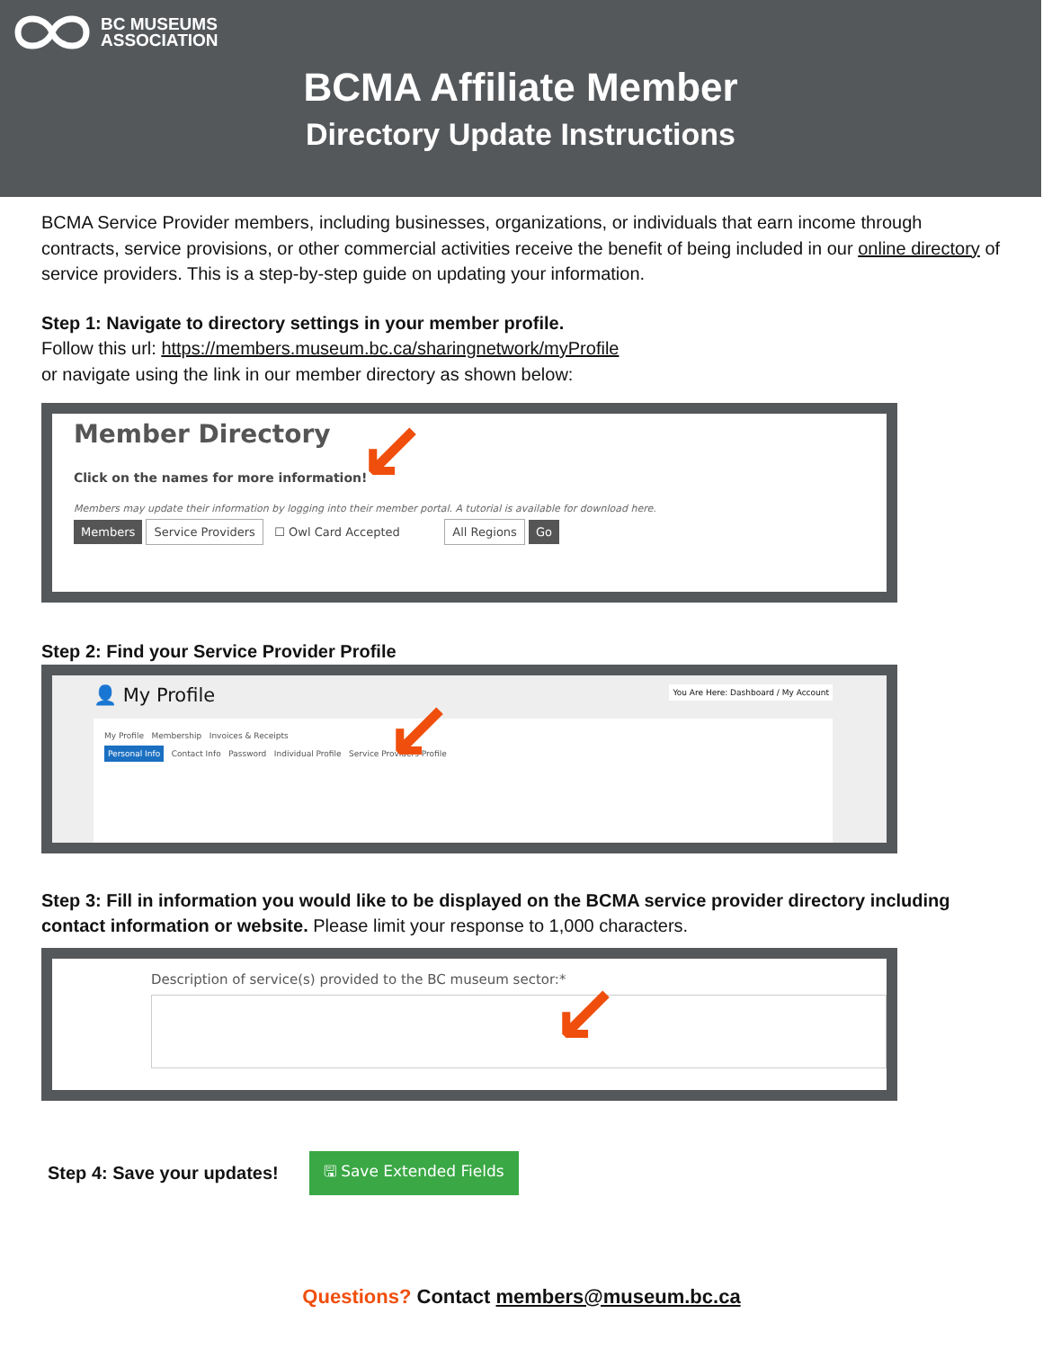BC MUSEUMS
ASSOCIATION
BCMA Affiliate Member
Directory Update Instructions
BCMA Service Provider members, including businesses, organizations, or individuals that earn income through contracts, service provisions, or other commercial activities receive the benefit of being included in our online directory of service providers. This is a step-by-step guide on updating your information.
Step 1: Navigate to directory settings in your member profile.
Follow this url: https://members.museum.bc.ca/sharingnetwork/myProfile
or navigate using the link in our member directory as shown below:
Member Directory
Click on the names for more information!
Members may update their information by logging into their member portal. A tutorial is available for download here.
Members Service Providers ☐ Owl Card Accepted All Regions Go
↙
Step 2: Find your Service Provider Profile
👤 My Profile You Are Here: Dashboard / My Account
My Profile Membership Invoices & Receipts
Personal Info Contact Info Password Individual Profile Service Providers Profile
↙
Step 3: Fill in information you would like to be displayed on the BCMA service provider directory including contact information or website. Please limit your response to 1,000 characters.
Description of service(s) provided to the BC museum sector:*
↙
Step 4: Save your updates! 🖫 Save Extended Fields
Questions? Contact members@museum.bc.ca